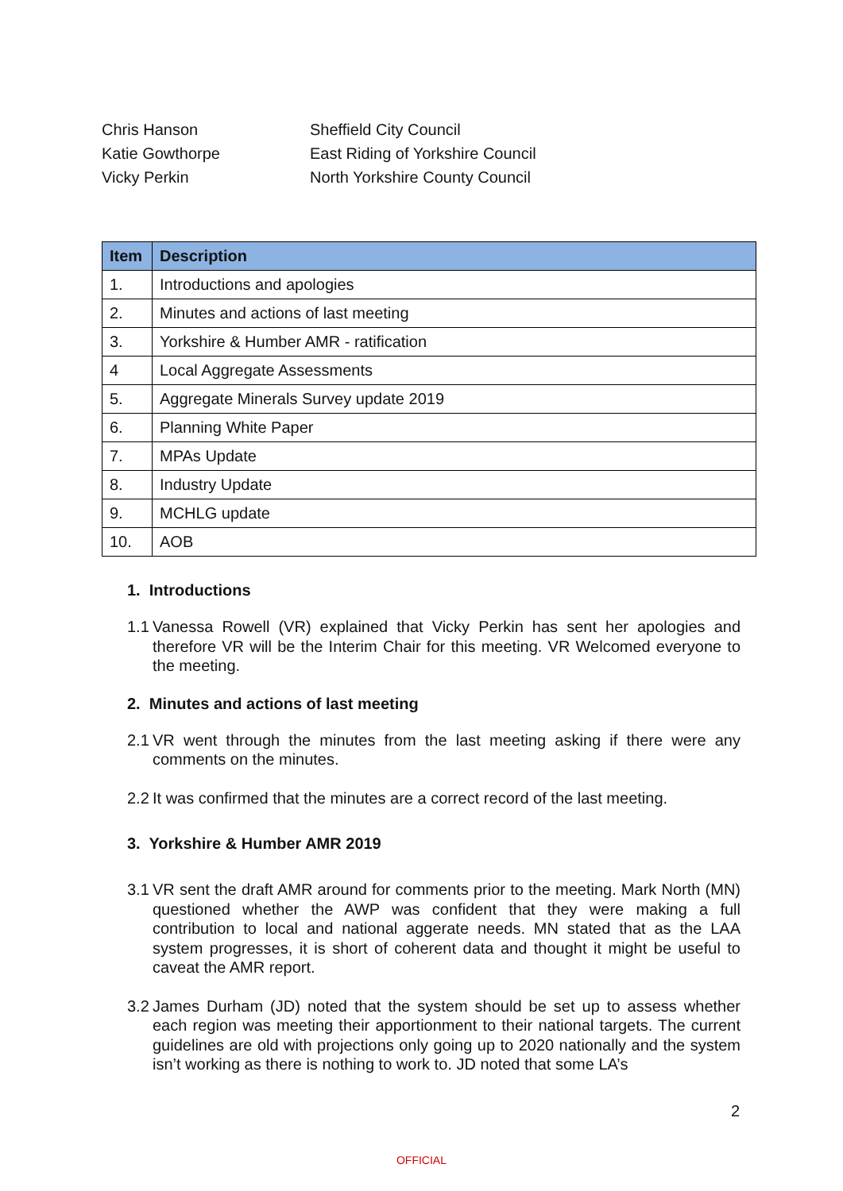Chris Hanson Sheffield City Council
Katie Gowthorpe East Riding of Yorkshire Council
Vicky Perkin North Yorkshire County Council
| Item | Description |
| --- | --- |
| 1. | Introductions and apologies |
| 2. | Minutes and actions of last meeting |
| 3. | Yorkshire & Humber AMR - ratification |
| 4 | Local Aggregate Assessments |
| 5. | Aggregate Minerals Survey update 2019 |
| 6. | Planning White Paper |
| 7. | MPAs Update |
| 8. | Industry Update |
| 9. | MCHLG update |
| 10. | AOB |
1. Introductions
1.1 Vanessa Rowell (VR) explained that Vicky Perkin has sent her apologies and therefore VR will be the Interim Chair for this meeting. VR Welcomed everyone to the meeting.
2. Minutes and actions of last meeting
2.1 VR went through the minutes from the last meeting asking if there were any comments on the minutes.
2.2 It was confirmed that the minutes are a correct record of the last meeting.
3. Yorkshire & Humber AMR 2019
3.1 VR sent the draft AMR around for comments prior to the meeting. Mark North (MN) questioned whether the AWP was confident that they were making a full contribution to local and national aggerate needs. MN stated that as the LAA system progresses, it is short of coherent data and thought it might be useful to caveat the AMR report.
3.2 James Durham (JD) noted that the system should be set up to assess whether each region was meeting their apportionment to their national targets. The current guidelines are old with projections only going up to 2020 nationally and the system isn’t working as there is nothing to work to. JD noted that some LA’s
2
OFFICIAL